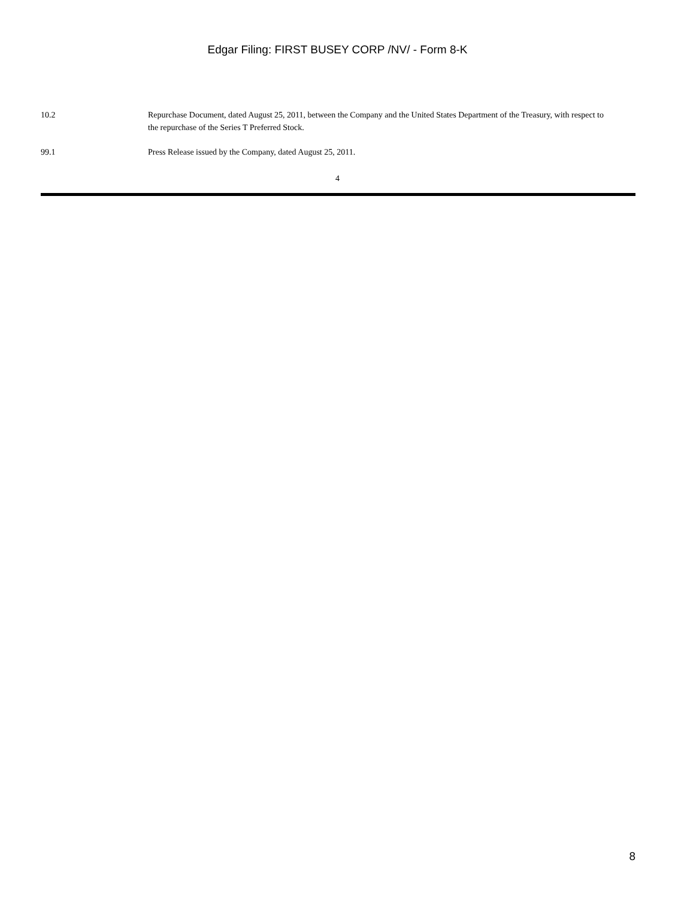Edgar Filing: FIRST BUSEY CORP /NV/ - Form 8-K
10.2 Repurchase Document, dated August 25, 2011, between the Company and the United States Department of the Treasury, with respect to the repurchase of the Series T Preferred Stock.
99.1 Press Release issued by the Company, dated August 25, 2011.
4
8